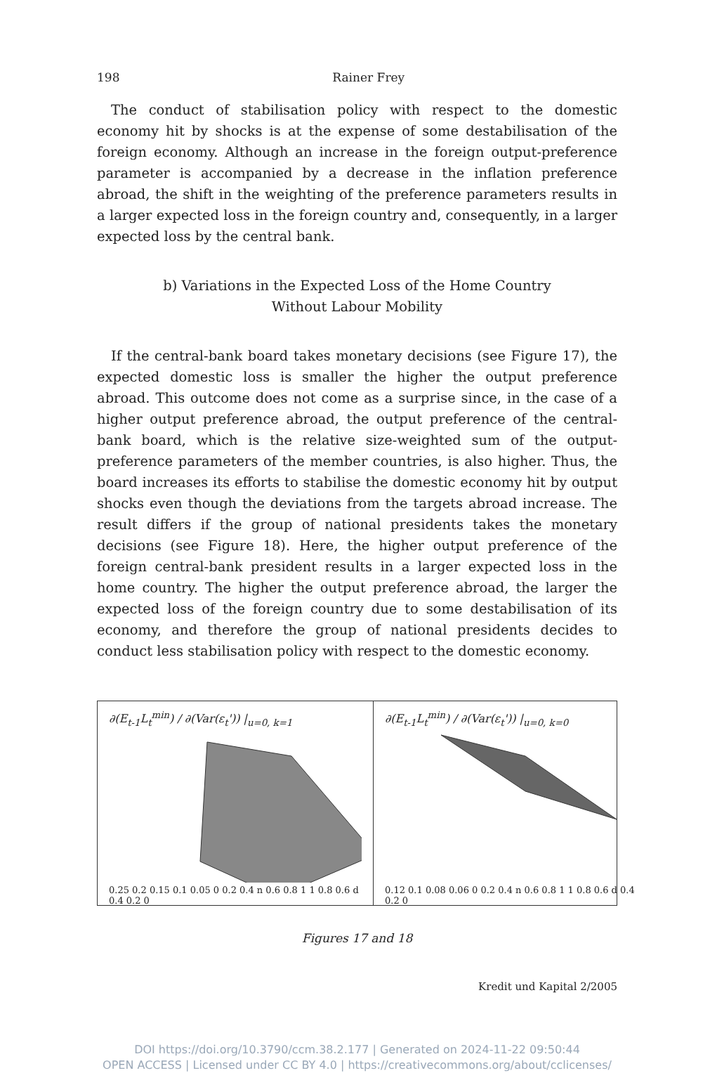198 Rainer Frey
The conduct of stabilisation policy with respect to the domestic economy hit by shocks is at the expense of some destabilisation of the foreign economy. Although an increase in the foreign output-preference parameter is accompanied by a decrease in the inflation preference abroad, the shift in the weighting of the preference parameters results in a larger expected loss in the foreign country and, consequently, in a larger expected loss by the central bank.
b) Variations in the Expected Loss of the Home Country
Without Labour Mobility
If the central-bank board takes monetary decisions (see Figure 17), the expected domestic loss is smaller the higher the output preference abroad. This outcome does not come as a surprise since, in the case of a higher output preference abroad, the output preference of the central-bank board, which is the relative size-weighted sum of the output-preference parameters of the member countries, is also higher. Thus, the board increases its efforts to stabilise the domestic economy hit by output shocks even though the deviations from the targets abroad increase. The result differs if the group of national presidents takes the monetary decisions (see Figure 18). Here, the higher output preference of the foreign central-bank president results in a larger expected loss in the home country. The higher the output preference abroad, the larger the expected loss of the foreign country due to some destabilisation of its economy, and therefore the group of national presidents decides to conduct less stabilisation policy with respect to the domestic economy.
∂(E<sub>t-1</sub>L<sub>t</sub><sup>min</sup>) / ∂(Var(ε<sub>t</sub>')) |<sub>u=0, k=1</sub>
0.25 0.2 0.15 0.1 0.05 0 0.2 0.4 n 0.6 0.8 1 1 0.8 0.6 d 0.4 0.2 0
∂(E<sub>t-1</sub>L<sub>t</sub><sup>min</sup>) / ∂(Var(ε<sub>t</sub>')) |<sub>u=0, k=0</sub>
0.12 0.1 0.08 0.06 0 0.2 0.4 n 0.6 0.8 1 1 0.8 0.6 d 0.4 0.2 0
Figures 17 and 18
Kredit und Kapital 2/2005
DOI https://doi.org/10.3790/ccm.38.2.177 | Generated on 2024-11-22 09:50:44
OPEN ACCESS | Licensed under CC BY 4.0 | https://creativecommons.org/about/cclicenses/